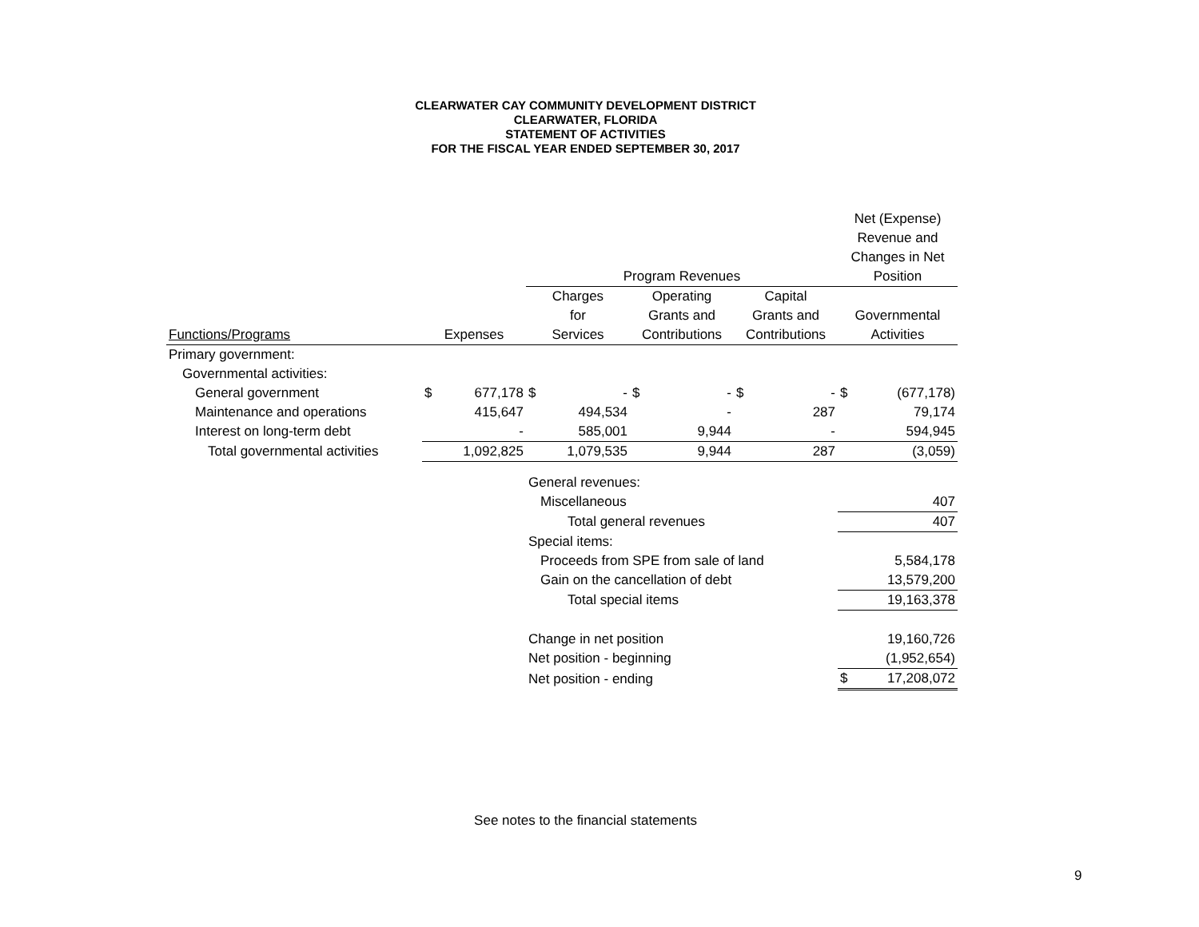CLEARWATER CAY COMMUNITY DEVELOPMENT DISTRICT
CLEARWATER, FLORIDA
STATEMENT OF ACTIVITIES
FOR THE FISCAL YEAR ENDED SEPTEMBER 30, 2017
| | | | | | | | | | Net (Expense) | |
| | | | | | | | | | Revenue and | |
| | | | | | | | | | Changes in Net | |
| | | | Program Revenues | | | | | | Position | |
| | | | Charges | | Operating | | Capital | | | |
| | | | for | | Grants and | | Grants and | | Governmental | |
| Functions/Programs | Expenses | | Services | | Contributions | | Contributions | | Activities | |
| Primary government: | | | | | | | | | | |
| Governmental activities: | | | | | | | | | | |
| General government | $ | 677,178 | $ | - | $ | - | $ | - | $ | (677,178) |
| Maintenance and operations | | 415,647 | | 494,534 | | - | | 287 | | 79,174 |
| Interest on long-term debt | | - | | 585,001 | | 9,944 | | - | | 594,945 |
| Total governmental activities | | 1,092,825 | | 1,079,535 | | 9,944 | | 287 | | (3,059) |
| | | | General revenues: | | | | | | | |
| | | | Miscellaneous | | | | | | 407 | |
| | | | Total general revenues | | | | | | 407 | |
| | | | Special items: | | | | | | | |
| | | | Proceeds from SPE from sale of land | | | | | | 5,584,178 | |
| | | | Gain on the cancellation of debt | | | | | | 13,579,200 | |
| | | | Total special items | | | | | | 19,163,378 | |
| | | | Change in net position | | | | | | 19,160,726 | |
| | | | Net position - beginning | | | | | | (1,952,654) | |
| | | | Net position - ending | | | | | | $ | 17,208,072 |
See notes to the financial statements
9